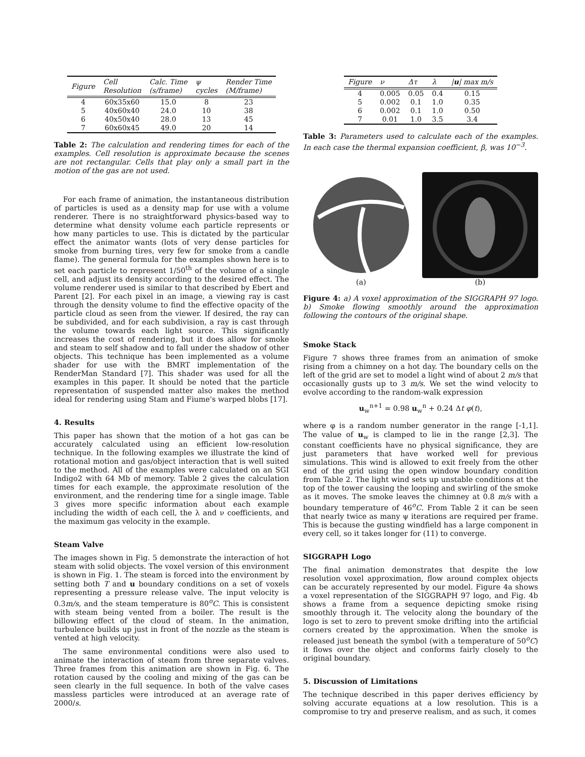| Figure | Cell Resolution | Calc. Time (s/frame) | ψ cycles | Render Time (M/frame) |
| --- | --- | --- | --- | --- |
| 4 | 60x35x60 | 15.0 | 8 | 23 |
| 5 | 40x60x40 | 24.0 | 10 | 38 |
| 6 | 40x50x40 | 28.0 | 13 | 45 |
| 7 | 60x60x45 | 49.0 | 20 | 14 |
Table 2: The calculation and rendering times for each of the examples. Cell resolution is approximate because the scenes are not rectangular. Cells that play only a small part in the motion of the gas are not used.
For each frame of animation, the instantaneous distribution of particles is used as a density map for use with a volume renderer. There is no straightforward physics-based way to determine what density volume each particle represents or how many particles to use. This is dictated by the particular effect the animator wants (lots of very dense particles for smoke from burning tires, very few for smoke from a candle flame). The general formula for the examples shown here is to set each particle to represent 1/50<sup>th</sup> of the volume of a single cell, and adjust its density according to the desired effect. The volume renderer used is similar to that described by Ebert and Parent [2]. For each pixel in an image, a viewing ray is cast through the density volume to find the effective opacity of the particle cloud as seen from the viewer. If desired, the ray can be subdivided, and for each subdivision, a ray is cast through the volume towards each light source. This significantly increases the cost of rendering, but it does allow for smoke and steam to self shadow and to fall under the shadow of other objects. This technique has been implemented as a volume shader for use with the BMRT implementation of the RenderMan Standard [7]. This shader was used for all the examples in this paper. It should be noted that the particle representation of suspended matter also makes the method ideal for rendering using Stam and Fiume's warped blobs [17].
4. Results
This paper has shown that the motion of a hot gas can be accurately calculated using an efficient low-resolution technique. In the following examples we illustrate the kind of rotational motion and gas/object interaction that is well suited to the method. All of the examples were calculated on an SGI Indigo2 with 64 Mb of memory. Table 2 gives the calculation times for each example, the approximate resolution of the environment, and the rendering time for a single image. Table 3 gives more specific information about each example including the width of each cell, the λ and ν coefficients, and the maximum gas velocity in the example.
Steam Valve
The images shown in Fig. 5 demonstrate the interaction of hot steam with solid objects. The voxel version of this environment is shown in Fig. 1. The steam is forced into the environment by setting both T and u boundary conditions on a set of voxels representing a pressure release valve. The input velocity is 0.3m/s, and the steam temperature is 80<sup>o</sup>C. This is consistent with steam being vented from a boiler. The result is the billowing effect of the cloud of steam. In the animation, turbulence builds up just in front of the nozzle as the steam is vented at high velocity.
The same environmental conditions were also used to animate the interaction of steam from three separate valves. Three frames from this animation are shown in Fig. 6. The rotation caused by the cooling and mixing of the gas can be seen clearly in the full sequence. In both of the valve cases massless particles were introduced at an average rate of 2000/s.
| Figure | ν | Δτ | λ | / u / max m/s |
| --- | --- | --- | --- | --- |
| 4 | 0.005 | 0.05 | 0.4 | 0.15 |
| 5 | 0.002 | 0.1 | 1.0 | 0.35 |
| 6 | 0.002 | 0.1 | 1.0 | 0.50 |
| 7 | 0.01 | 1.0 | 3.5 | 3.4 |
Table 3: Parameters used to calculate each of the examples. In each case the thermal expansion coefficient, β, was 10<sup>−3</sup>.
(a) (b)
Figure 4: a) A voxel approximation of the SIGGRAPH 97 logo. b) Smoke flowing smoothly around the approximation following the contours of the original shape.
Smoke Stack
Figure 7 shows three frames from an animation of smoke rising from a chimney on a hot day. The boundary cells on the left of the grid are set to model a light wind of about 2 m/s that occasionally gusts up to 3 m/s. We set the wind velocity to evolve according to the random-walk expression
u<sub>w</sub><sup>n+1</sup> = 0.98 u<sub>w</sub><sup>n</sup> + 0.24 Δt φ(t),
where φ is a random number generator in the range [-1,1]. The value of u<sub>w</sub> is clamped to lie in the range [2,3]. The constant coefficients have no physical significance, they are just parameters that have worked well for previous simulations. This wind is allowed to exit freely from the other end of the grid using the open window boundary condition from Table 2. The light wind sets up unstable conditions at the top of the tower causing the looping and swirling of the smoke as it moves. The smoke leaves the chimney at 0.8 m/s with a boundary temperature of 46<sup>o</sup>C. From Table 2 it can be seen that nearly twice as many ψ iterations are required per frame. This is because the gusting windfield has a large component in every cell, so it takes longer for (11) to converge.
SIGGRAPH Logo
The final animation demonstrates that despite the low resolution voxel approximation, flow around complex objects can be accurately represented by our model. Figure 4a shows a voxel representation of the SIGGRAPH 97 logo, and Fig. 4b shows a frame from a sequence depicting smoke rising smoothly through it. The velocity along the boundary of the logo is set to zero to prevent smoke drifting into the artificial corners created by the approximation. When the smoke is released just beneath the symbol (with a temperature of 50<sup>o</sup>C) it flows over the object and conforms fairly closely to the original boundary.
5. Discussion of Limitations
The technique described in this paper derives efficiency by solving accurate equations at a low resolution. This is a compromise to try and preserve realism, and as such, it comes